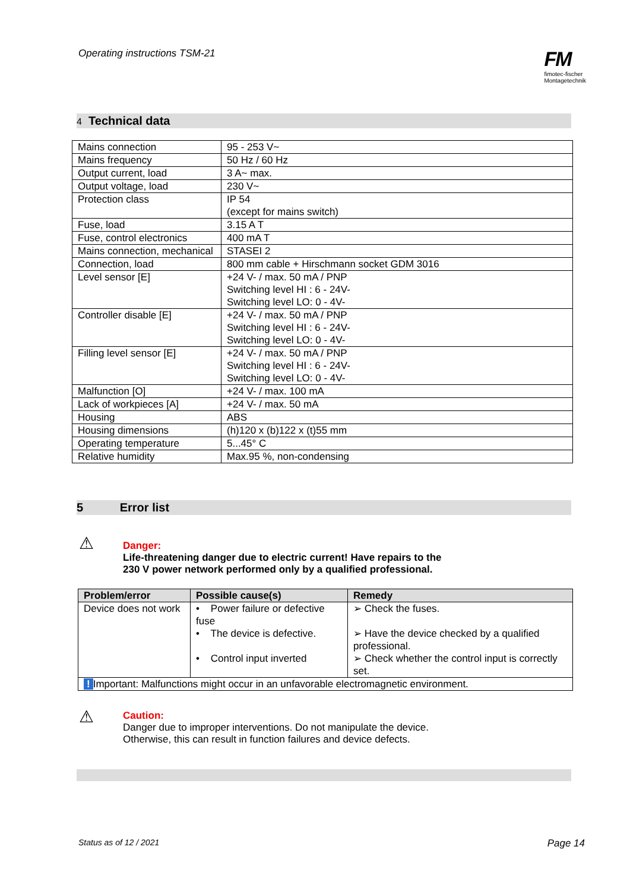Operating instructions TSM-21
FM
fimotec-fischer
Montagetechnik
4 Technical data
| Mains connection | 95 - 253 V~ |
| Mains frequency | 50 Hz / 60 Hz |
| Output current, load | 3 A~ max. |
| Output voltage, load | 230 V~ |
| Protection class | IP 54 (except for mains switch) |
| Fuse, load | 3.15 A T |
| Fuse, control electronics | 400 mA T |
| Mains connection, mechanical | STASEI 2 |
| Connection, load | 800 mm cable + Hirschmann socket GDM 3016 |
| Level sensor [E] | +24 V- / max. 50 mA / PNP Switching level HI : 6 - 24V- Switching level LO: 0 - 4V- |
| Controller disable [E] | +24 V- / max. 50 mA / PNP Switching level HI : 6 - 24V- Switching level LO: 0 - 4V- |
| Filling level sensor [E] | +24 V- / max. 50 mA / PNP Switching level HI : 6 - 24V- Switching level LO: 0 - 4V- |
| Malfunction [O] | +24 V- / max. 100 mA |
| Lack of workpieces [A] | +24 V- / max. 50 mA |
| Housing | ABS |
| Housing dimensions | (h)120 x (b)122 x (t)55 mm |
| Operating temperature | 5...45° C |
| Relative humidity | Max.95 %, non-condensing |
5 Error list
⚠
Danger:
Life-threatening danger due to electric current! Have repairs to the
230 V power network performed only by a qualified professional.
| Problem/error | Possible cause(s) | Remedy |
| --- | --- | --- |
| Device does not work | • Power failure or defective fuse • The device is defective. • Control input inverted | ➢ Check the fuses. ➢ Have the device checked by a qualified professional. ➢ Check whether the control input is correctly set. |
| ! Important: Malfunctions might occur in an unfavorable electromagnetic environment. | | |
⚠
Caution:
Danger due to improper interventions. Do not manipulate the device.
Otherwise, this can result in function failures and device defects.
Status as of 12 / 2021 Page 14